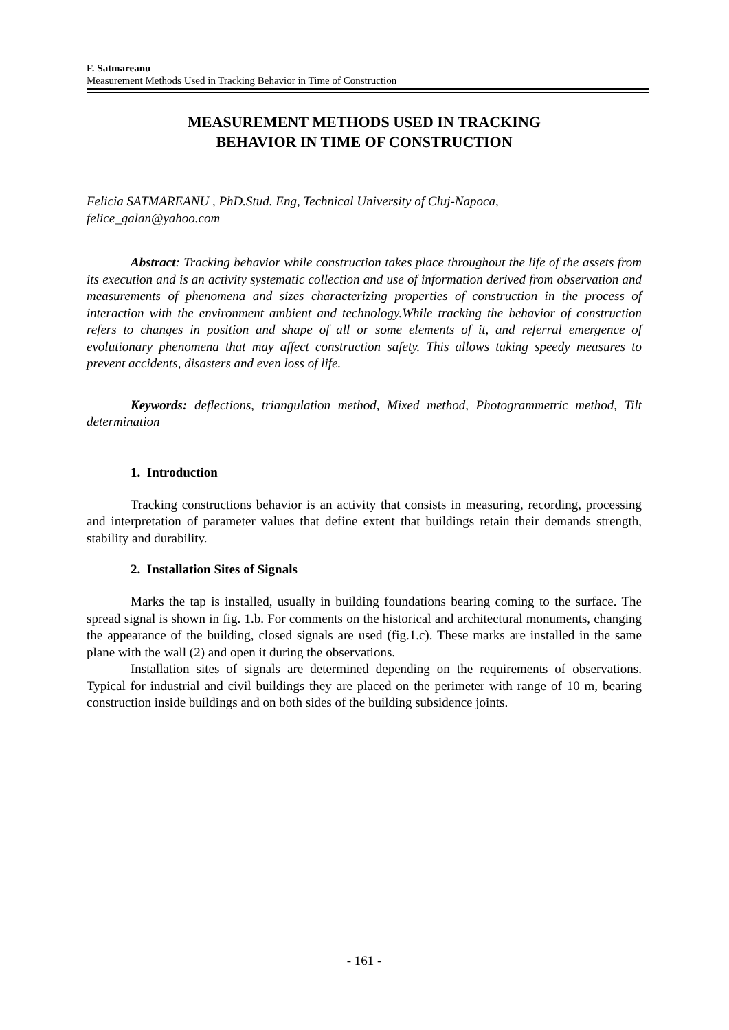F. Satmareanu
Measurement Methods Used in Tracking Behavior in Time of Construction
MEASUREMENT METHODS USED IN TRACKING
BEHAVIOR IN TIME OF CONSTRUCTION
Felicia SATMAREANU , PhD.Stud. Eng, Technical University of Cluj-Napoca,
felice_galan@yahoo.com
Abstract: Tracking behavior while construction takes place throughout the life of the assets from its execution and is an activity systematic collection and use of information derived from observation and measurements of phenomena and sizes characterizing properties of construction in the process of interaction with the environment ambient and technology.While tracking the behavior of construction refers to changes in position and shape of all or some elements of it, and referral emergence of evolutionary phenomena that may affect construction safety. This allows taking speedy measures to prevent accidents, disasters and even loss of life.
Keywords: deflections, triangulation method, Mixed method, Photogrammetric method, Tilt determination
1. Introduction
Tracking constructions behavior is an activity that consists in measuring, recording, processing and interpretation of parameter values that define extent that buildings retain their demands strength, stability and durability.
2. Installation Sites of Signals
Marks the tap is installed, usually in building foundations bearing coming to the surface. The spread signal is shown in fig. 1.b. For comments on the historical and architectural monuments, changing the appearance of the building, closed signals are used (fig.1.c). These marks are installed in the same plane with the wall (2) and open it during the observations.
Installation sites of signals are determined depending on the requirements of observations. Typical for industrial and civil buildings they are placed on the perimeter with range of 10 m, bearing construction inside buildings and on both sides of the building subsidence joints.
- 161 -